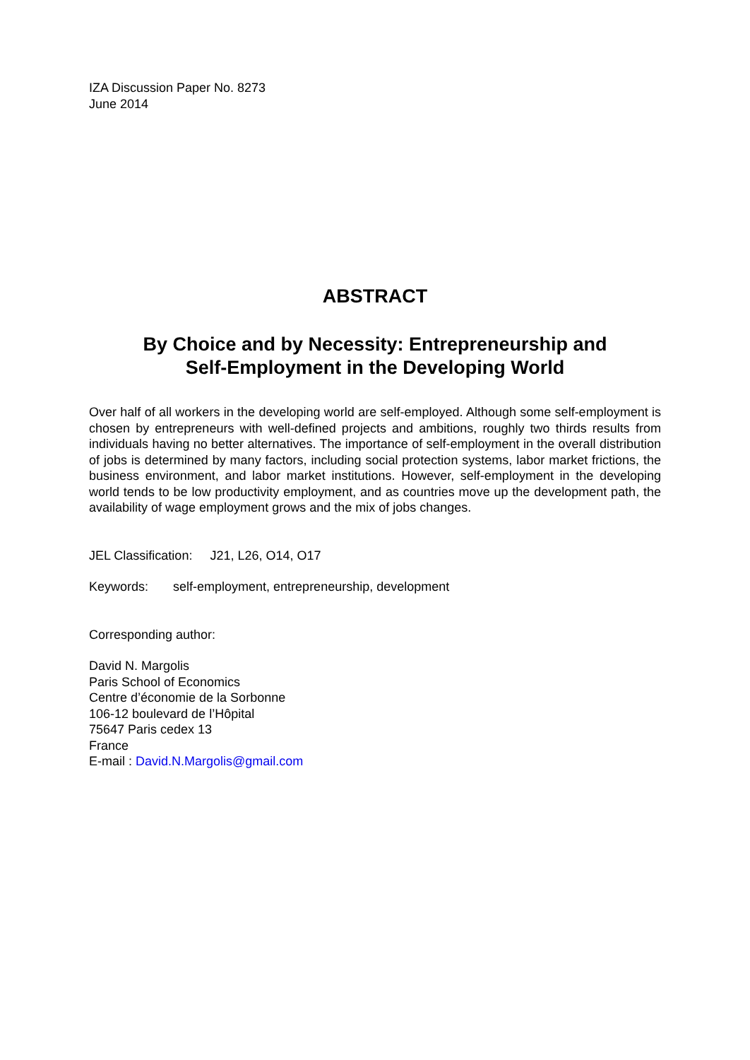IZA Discussion Paper No. 8273
June 2014
ABSTRACT
By Choice and by Necessity: Entrepreneurship and
Self-Employment in the Developing World
Over half of all workers in the developing world are self-employed. Although some self-employment is chosen by entrepreneurs with well-defined projects and ambitions, roughly two thirds results from individuals having no better alternatives. The importance of self-employment in the overall distribution of jobs is determined by many factors, including social protection systems, labor market frictions, the business environment, and labor market institutions. However, self-employment in the developing world tends to be low productivity employment, and as countries move up the development path, the availability of wage employment grows and the mix of jobs changes.
JEL Classification: J21, L26, O14, O17
Keywords: self-employment, entrepreneurship, development
Corresponding author:
David N. Margolis
Paris School of Economics
Centre d’économie de la Sorbonne
106-12 boulevard de l’Hôpital
75647 Paris cedex 13
France
E-mail : David.N.Margolis@gmail.com